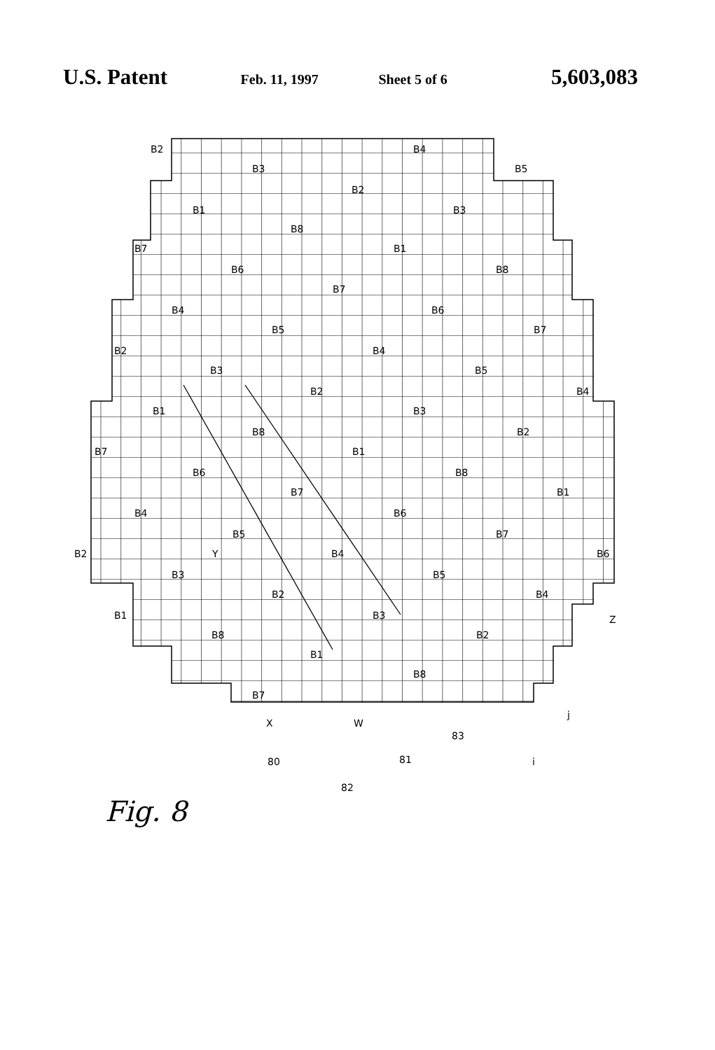U.S. Patent Feb. 11, 1997 Sheet 5 of 6 5,603,083
B2
B4
B3
B5
B2
B1
B3
B8
B7
B1
B6
B8
B7
B4
B6
B5
B7
B2
B4
B3
B5
B2
B4
B1
B3
B8
B2
B7
B1
B6
B8
B7
B1
B4
B6
B5
B7
B2
Y
B4
B6
B3
B5
B2
B4
B1
B3
Z
B8
B2
B1
B8
B7
X
W
83
j
80
81
i
82
Fig. 8